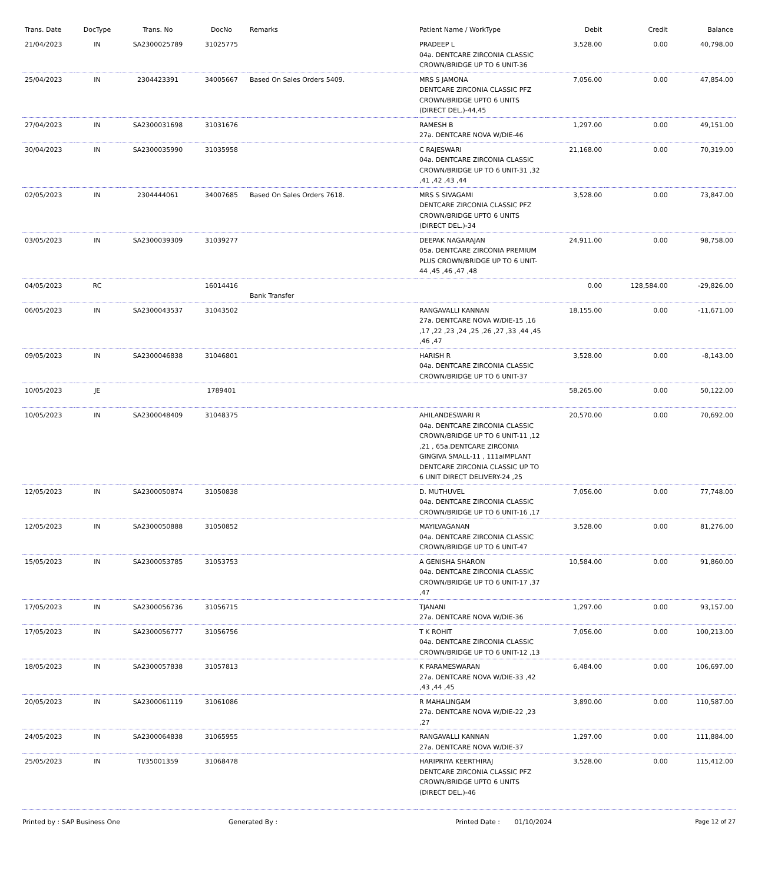| Trans. Date | DocType | Trans. No | DocNo | Remarks | Patient Name / WorkType | Debit | Credit | Balance |
| --- | --- | --- | --- | --- | --- | --- | --- | --- |
| 21/04/2023 | IN | SA2300025789 | 31025775 | | PRADEEP L 04a. DENTCARE ZIRCONIA CLASSIC CROWN/BRIDGE UP TO 6 UNIT-36 | 3,528.00 | 0.00 | 40,798.00 |
| 25/04/2023 | IN | 2304423391 | 34005667 | Based On Sales Orders 5409. | MRS S JAMONA DENTCARE ZIRCONIA CLASSIC PFZ CROWN/BRIDGE UPTO 6 UNITS (DIRECT DEL.)-44,45 | 7,056.00 | 0.00 | 47,854.00 |
| 27/04/2023 | IN | SA2300031698 | 31031676 | | RAMESH B 27a. DENTCARE NOVA W/DIE-46 | 1,297.00 | 0.00 | 49,151.00 |
| 30/04/2023 | IN | SA2300035990 | 31035958 | | C RAJESWARI 04a. DENTCARE ZIRCONIA CLASSIC CROWN/BRIDGE UP TO 6 UNIT-31 ,32 ,41 ,42 ,43 ,44 | 21,168.00 | 0.00 | 70,319.00 |
| 02/05/2023 | IN | 2304444061 | 34007685 | Based On Sales Orders 7618. | MRS S SIVAGAMI DENTCARE ZIRCONIA CLASSIC PFZ CROWN/BRIDGE UPTO 6 UNITS (DIRECT DEL.)-34 | 3,528.00 | 0.00 | 73,847.00 |
| 03/05/2023 | IN | SA2300039309 | 31039277 | | DEEPAK NAGARAJAN 05a. DENTCARE ZIRCONIA PREMIUM PLUS CROWN/BRIDGE UP TO 6 UNIT-44 ,45 ,46 ,47 ,48 | 24,911.00 | 0.00 | 98,758.00 |
| 04/05/2023 | RC | | 16014416 | Bank Transfer | | 0.00 | 128,584.00 | -29,826.00 |
| 06/05/2023 | IN | SA2300043537 | 31043502 | | RANGAVALLI KANNAN 27a. DENTCARE NOVA W/DIE-15 ,16 ,17 ,22 ,23 ,24 ,25 ,26 ,27 ,33 ,44 ,45 ,46 ,47 | 18,155.00 | 0.00 | -11,671.00 |
| 09/05/2023 | IN | SA2300046838 | 31046801 | | HARISH R 04a. DENTCARE ZIRCONIA CLASSIC CROWN/BRIDGE UP TO 6 UNIT-37 | 3,528.00 | 0.00 | -8,143.00 |
| 10/05/2023 | JE | | 1789401 | | | 58,265.00 | 0.00 | 50,122.00 |
| 10/05/2023 | IN | SA2300048409 | 31048375 | | AHILANDESWARI R 04a. DENTCARE ZIRCONIA CLASSIC CROWN/BRIDGE UP TO 6 UNIT-11 ,12 ,21 , 65a.DENTCARE ZIRCONIA GINGIVA SMALL-11 , 111aIMPLANT DENTCARE ZIRCONIA CLASSIC UP TO 6 UNIT DIRECT DELIVERY-24 ,25 | 20,570.00 | 0.00 | 70,692.00 |
| 12/05/2023 | IN | SA2300050874 | 31050838 | | D. MUTHUVEL 04a. DENTCARE ZIRCONIA CLASSIC CROWN/BRIDGE UP TO 6 UNIT-16 ,17 | 7,056.00 | 0.00 | 77,748.00 |
| 12/05/2023 | IN | SA2300050888 | 31050852 | | MAYILVAGANAN 04a. DENTCARE ZIRCONIA CLASSIC CROWN/BRIDGE UP TO 6 UNIT-47 | 3,528.00 | 0.00 | 81,276.00 |
| 15/05/2023 | IN | SA2300053785 | 31053753 | | A GENISHA SHARON 04a. DENTCARE ZIRCONIA CLASSIC CROWN/BRIDGE UP TO 6 UNIT-17 ,37 ,47 | 10,584.00 | 0.00 | 91,860.00 |
| 17/05/2023 | IN | SA2300056736 | 31056715 | | TJANANI 27a. DENTCARE NOVA W/DIE-36 | 1,297.00 | 0.00 | 93,157.00 |
| 17/05/2023 | IN | SA2300056777 | 31056756 | | T K ROHIT 04a. DENTCARE ZIRCONIA CLASSIC CROWN/BRIDGE UP TO 6 UNIT-12 ,13 | 7,056.00 | 0.00 | 100,213.00 |
| 18/05/2023 | IN | SA2300057838 | 31057813 | | K PARAMESWARAN 27a. DENTCARE NOVA W/DIE-33 ,42 ,43 ,44 ,45 | 6,484.00 | 0.00 | 106,697.00 |
| 20/05/2023 | IN | SA2300061119 | 31061086 | | R MAHALINGAM 27a. DENTCARE NOVA W/DIE-22 ,23 ,27 | 3,890.00 | 0.00 | 110,587.00 |
| 24/05/2023 | IN | SA2300064838 | 31065955 | | RANGAVALLI KANNAN 27a. DENTCARE NOVA W/DIE-37 | 1,297.00 | 0.00 | 111,884.00 |
| 25/05/2023 | IN | TI/35001359 | 31068478 | | HARIPRIYA KEERTHIRAJ DENTCARE ZIRCONIA CLASSIC PFZ CROWN/BRIDGE UPTO 6 UNITS (DIRECT DEL.)-46 | 3,528.00 | 0.00 | 115,412.00 |
Printed by : SAP Business One Generated By : Printed Date : 01/10/2024 Page 12 of 27